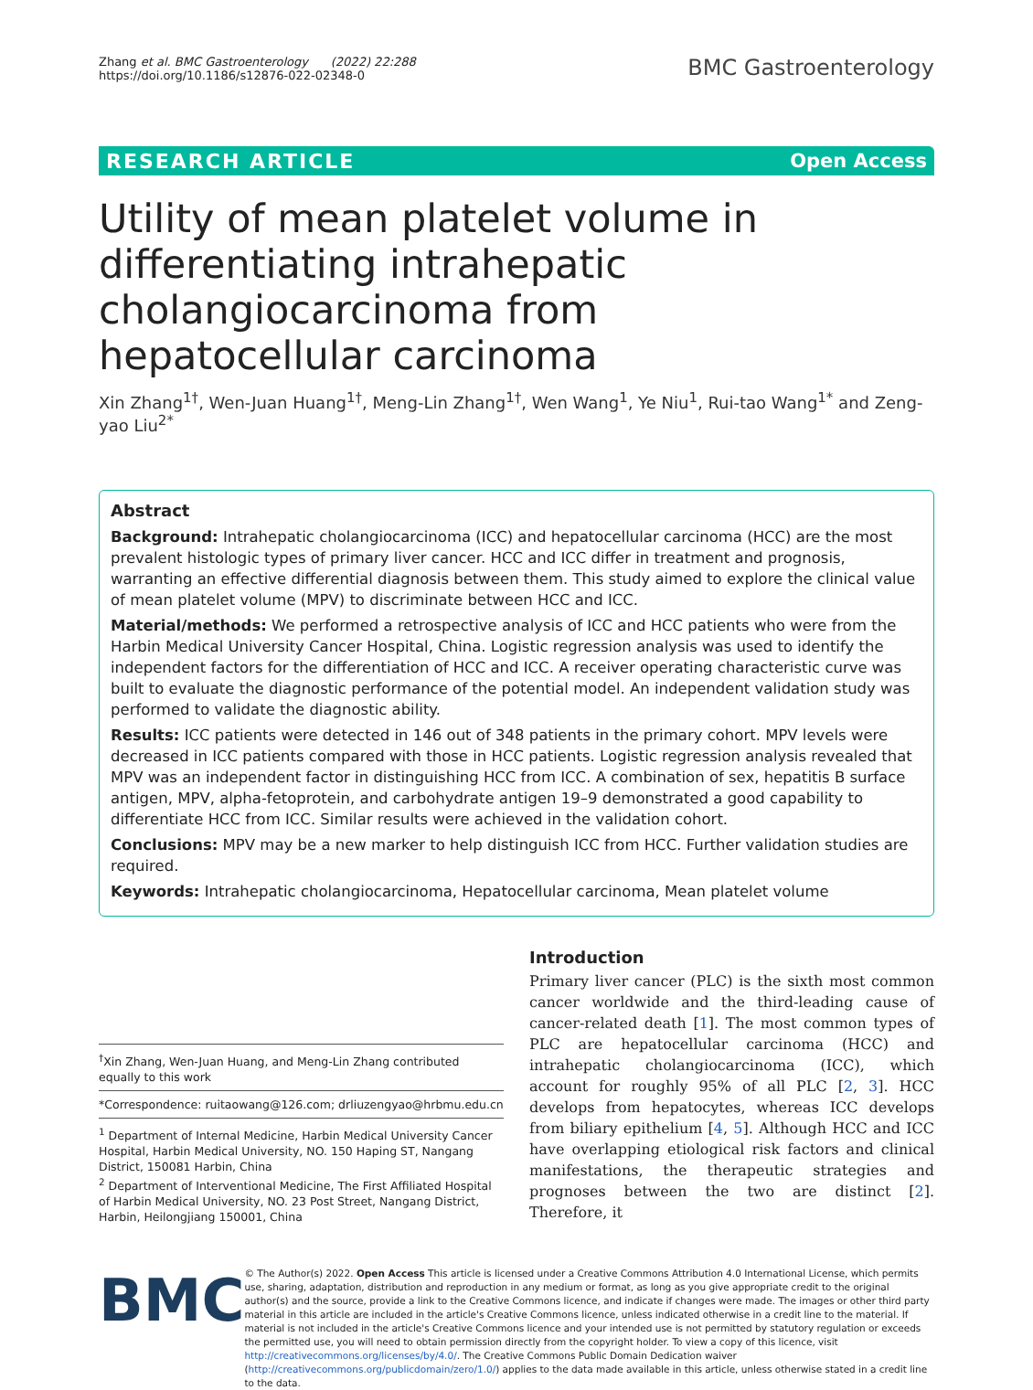Zhang et al. BMC Gastroenterology (2022) 22:288
https://doi.org/10.1186/s12876-022-02348-0
BMC Gastroenterology
RESEARCH ARTICLE Open Access
Utility of mean platelet volume in differentiating intrahepatic cholangiocarcinoma from hepatocellular carcinoma
Xin Zhang<sup>1†</sup>, Wen-Juan Huang<sup>1†</sup>, Meng-Lin Zhang<sup>1†</sup>, Wen Wang<sup>1</sup>, Ye Niu<sup>1</sup>, Rui-tao Wang<sup>1*</sup> and Zeng-yao Liu<sup>2*</sup>
Abstract
Background: Intrahepatic cholangiocarcinoma (ICC) and hepatocellular carcinoma (HCC) are the most prevalent histologic types of primary liver cancer. HCC and ICC differ in treatment and prognosis, warranting an effective differential diagnosis between them. This study aimed to explore the clinical value of mean platelet volume (MPV) to discriminate between HCC and ICC.
Material/methods: We performed a retrospective analysis of ICC and HCC patients who were from the Harbin Medical University Cancer Hospital, China. Logistic regression analysis was used to identify the independent factors for the differentiation of HCC and ICC. A receiver operating characteristic curve was built to evaluate the diagnostic performance of the potential model. An independent validation study was performed to validate the diagnostic ability.
Results: ICC patients were detected in 146 out of 348 patients in the primary cohort. MPV levels were decreased in ICC patients compared with those in HCC patients. Logistic regression analysis revealed that MPV was an independent factor in distinguishing HCC from ICC. A combination of sex, hepatitis B surface antigen, MPV, alpha-fetoprotein, and carbohydrate antigen 19–9 demonstrated a good capability to differentiate HCC from ICC. Similar results were achieved in the validation cohort.
Conclusions: MPV may be a new marker to help distinguish ICC from HCC. Further validation studies are required.
Keywords: Intrahepatic cholangiocarcinoma, Hepatocellular carcinoma, Mean platelet volume
<sup>†</sup> Xin Zhang, Wen-Juan Huang, and Meng-Lin Zhang contributed equally to this work
*Correspondence: ruitaowang@126.com; drliuzengyao@hrbmu.edu.cn
<sup>1</sup> Department of Internal Medicine, Harbin Medical University Cancer Hospital, Harbin Medical University, NO. 150 Haping ST, Nangang District, 150081 Harbin, China
<sup>2</sup> Department of Interventional Medicine, The First Affiliated Hospital of Harbin Medical University, NO. 23 Post Street, Nangang District, Harbin, Heilongjiang 150001, China
Introduction
Primary liver cancer (PLC) is the sixth most common cancer worldwide and the third-leading cause of cancer-related death [1]. The most common types of PLC are hepatocellular carcinoma (HCC) and intrahepatic cholangiocarcinoma (ICC), which account for roughly 95% of all PLC [2, 3]. HCC develops from hepatocytes, whereas ICC develops from biliary epithelium [4, 5]. Although HCC and ICC have overlapping etiological risk factors and clinical manifestations, the therapeutic strategies and prognoses between the two are distinct [2]. Therefore, it
BMC
© The Author(s) 2022. Open Access This article is licensed under a Creative Commons Attribution 4.0 International License, which permits use, sharing, adaptation, distribution and reproduction in any medium or format, as long as you give appropriate credit to the original author(s) and the source, provide a link to the Creative Commons licence, and indicate if changes were made. The images or other third party material in this article are included in the article's Creative Commons licence, unless indicated otherwise in a credit line to the material. If material is not included in the article's Creative Commons licence and your intended use is not permitted by statutory regulation or exceeds the permitted use, you will need to obtain permission directly from the copyright holder. To view a copy of this licence, visit http://creativecommons.org/licenses/by/4.0/. The Creative Commons Public Domain Dedication waiver (http://creativecommons.org/publicdomain/zero/1.0/) applies to the data made available in this article, unless otherwise stated in a credit line to the data.